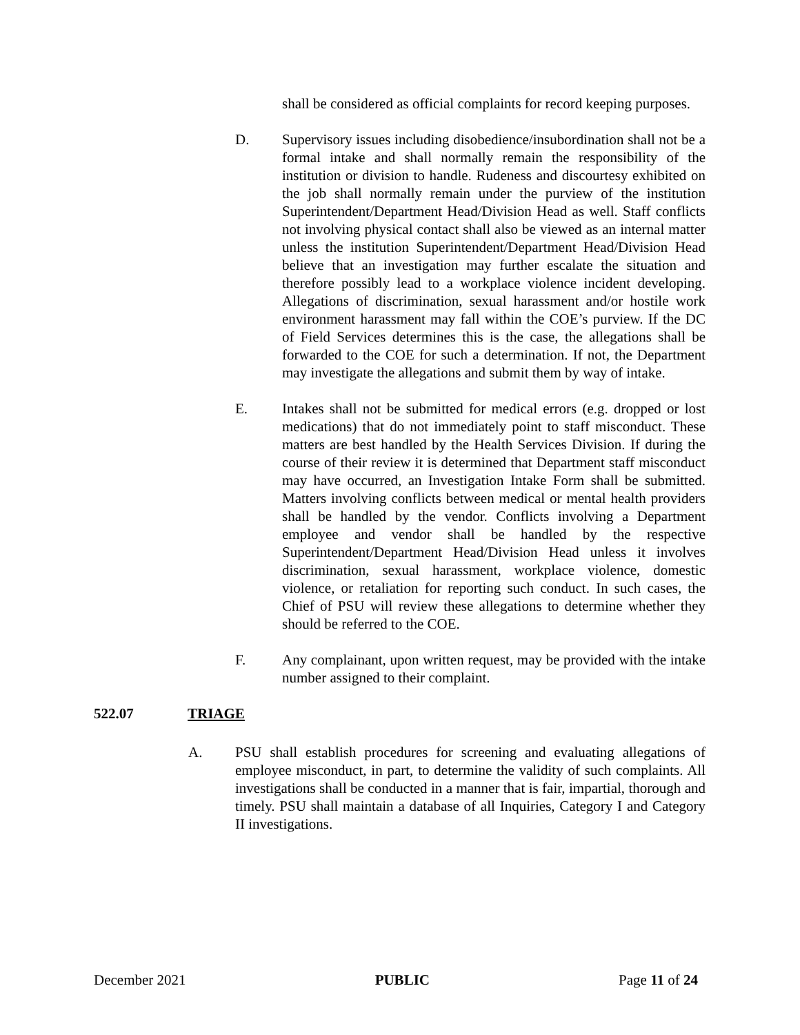shall be considered as official complaints for record keeping purposes.
D. Supervisory issues including disobedience/insubordination shall not be a formal intake and shall normally remain the responsibility of the institution or division to handle. Rudeness and discourtesy exhibited on the job shall normally remain under the purview of the institution Superintendent/Department Head/Division Head as well. Staff conflicts not involving physical contact shall also be viewed as an internal matter unless the institution Superintendent/Department Head/Division Head believe that an investigation may further escalate the situation and therefore possibly lead to a workplace violence incident developing. Allegations of discrimination, sexual harassment and/or hostile work environment harassment may fall within the COE’s purview. If the DC of Field Services determines this is the case, the allegations shall be forwarded to the COE for such a determination. If not, the Department may investigate the allegations and submit them by way of intake.
E. Intakes shall not be submitted for medical errors (e.g. dropped or lost medications) that do not immediately point to staff misconduct. These matters are best handled by the Health Services Division. If during the course of their review it is determined that Department staff misconduct may have occurred, an Investigation Intake Form shall be submitted. Matters involving conflicts between medical or mental health providers shall be handled by the vendor. Conflicts involving a Department employee and vendor shall be handled by the respective Superintendent/Department Head/Division Head unless it involves discrimination, sexual harassment, workplace violence, domestic violence, or retaliation for reporting such conduct. In such cases, the Chief of PSU will review these allegations to determine whether they should be referred to the COE.
F. Any complainant, upon written request, may be provided with the intake number assigned to their complaint.
522.07 TRIAGE
A. PSU shall establish procedures for screening and evaluating allegations of employee misconduct, in part, to determine the validity of such complaints. All investigations shall be conducted in a manner that is fair, impartial, thorough and timely. PSU shall maintain a database of all Inquiries, Category I and Category II investigations.
December 2021 PUBLIC Page 11 of 24